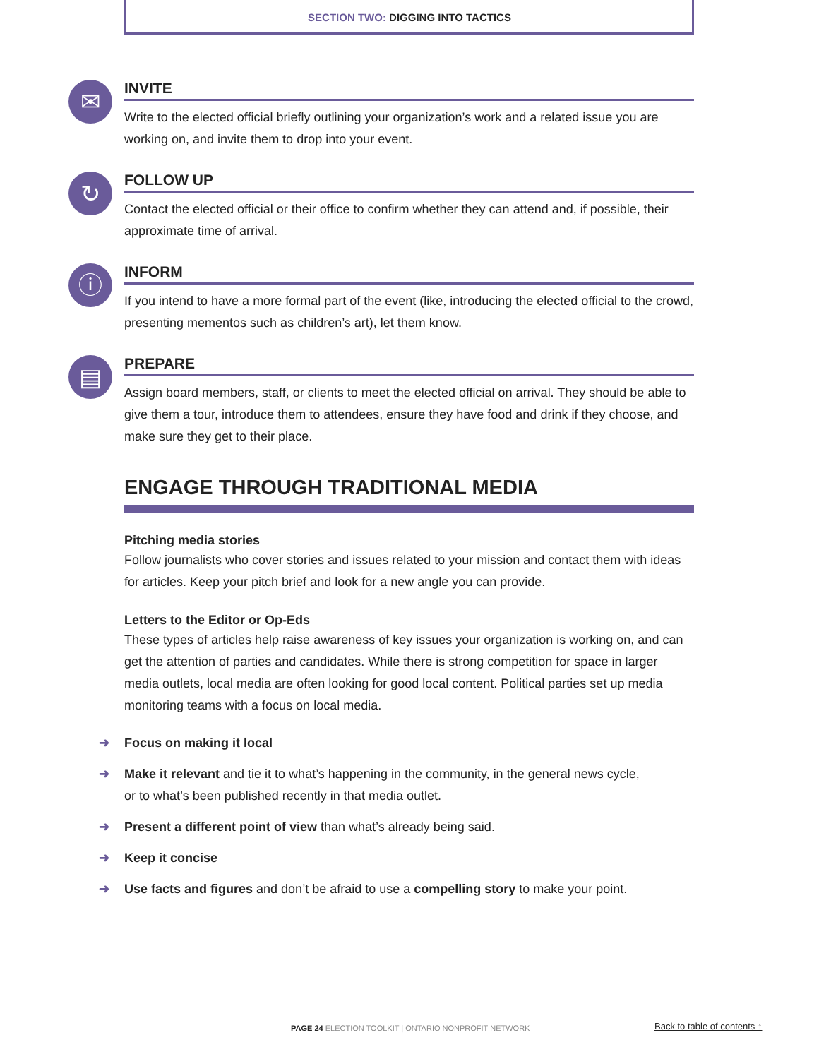SECTION TWO: DIGGING INTO TACTICS
✉
INVITE
Write to the elected official briefly outlining your organization’s work and a related issue you are working on, and invite them to drop into your event.
↻
FOLLOW UP
Contact the elected official or their office to confirm whether they can attend and, if possible, their approximate time of arrival.
ⓘ
INFORM
If you intend to have a more formal part of the event (like, introducing the elected official to the crowd, presenting mementos such as children’s art), let them know.
▤
PREPARE
Assign board members, staff, or clients to meet the elected official on arrival. They should be able to give them a tour, introduce them to attendees, ensure they have food and drink if they choose, and make sure they get to their place.
ENGAGE THROUGH TRADITIONAL MEDIA
Pitching media stories
Follow journalists who cover stories and issues related to your mission and contact them with ideas for articles. Keep your pitch brief and look for a new angle you can provide.
Letters to the Editor or Op-Eds
These types of articles help raise awareness of key issues your organization is working on, and can get the attention of parties and candidates. While there is strong competition for space in larger media outlets, local media are often looking for good local content. Political parties set up media monitoring teams with a focus on local media.
➜ Focus on making it local
➜ Make it relevant and tie it to what’s happening in the community, in the general news cycle,
or to what’s been published recently in that media outlet.
➜ Present a different point of view than what’s already being said.
➜ Keep it concise
➜ Use facts and figures and don’t be afraid to use a compelling story to make your point.
PAGE 24 ELECTION TOOLKIT | ONTARIO NONPROFIT NETWORK
Back to table of contents ↑